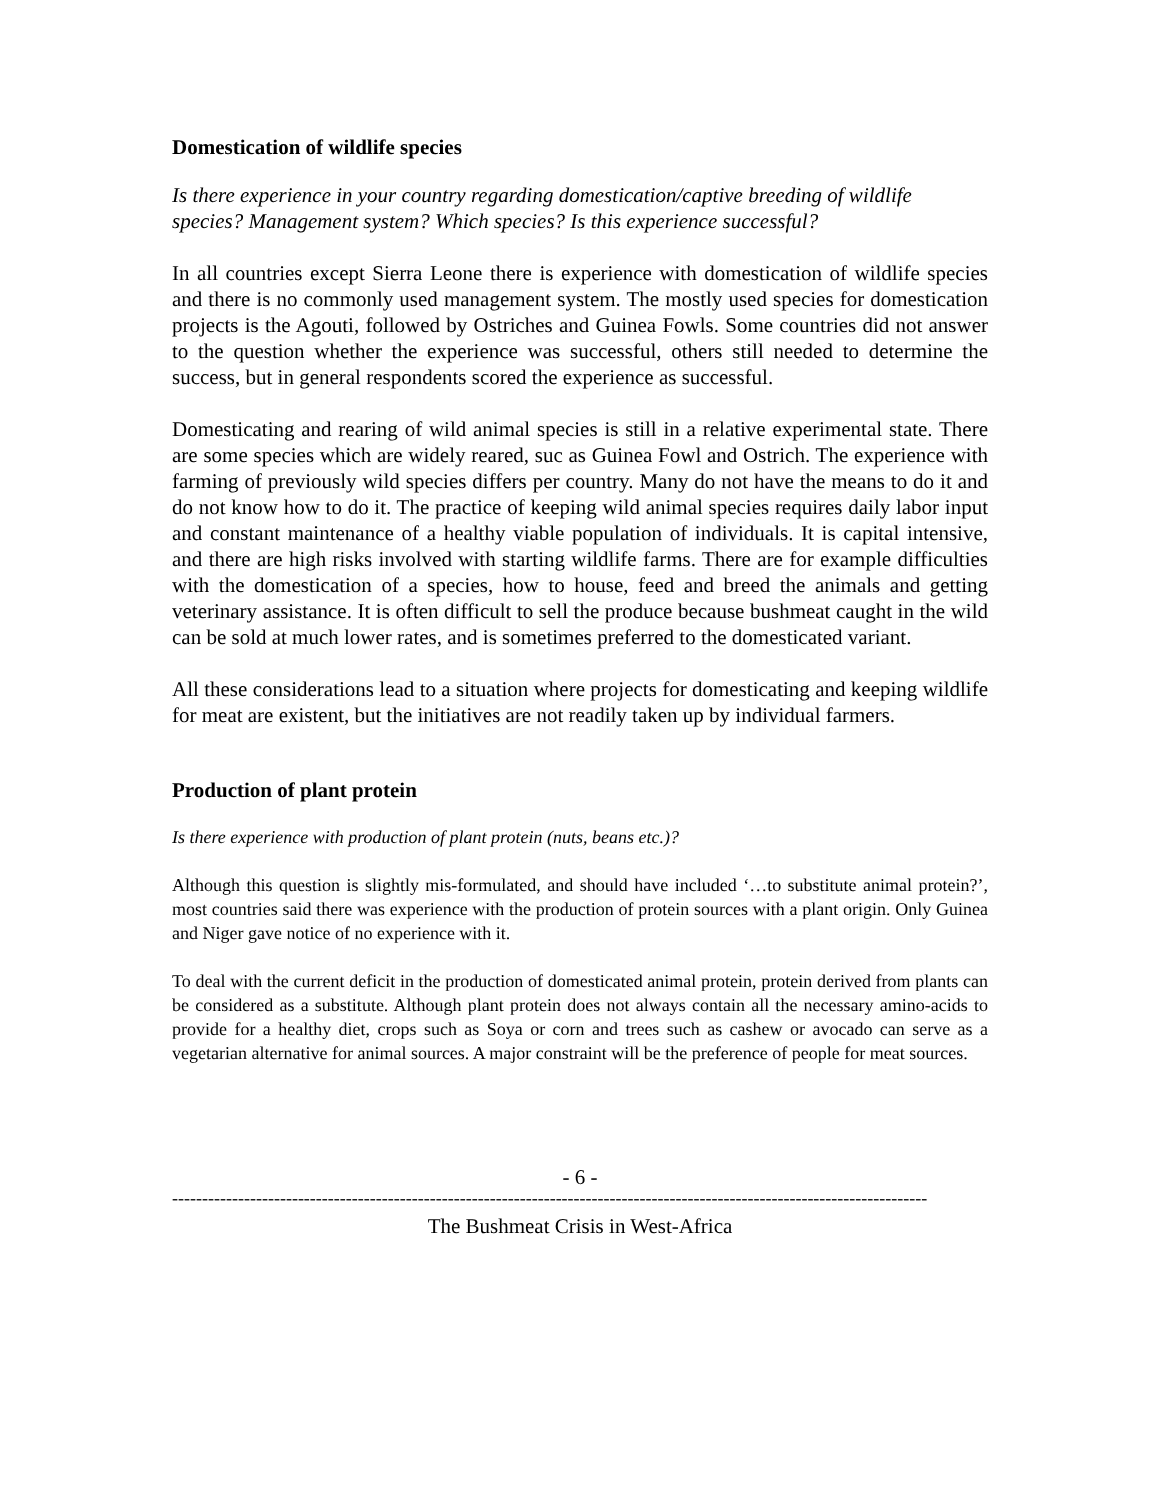Domestication of wildlife species
Is there experience in your country regarding domestication/captive breeding of wildlife species? Management system? Which species? Is this experience successful?
In all countries except Sierra Leone there is experience with domestication of wildlife species and there is no commonly used management system. The mostly used species for domestication projects is the Agouti, followed by Ostriches and Guinea Fowls. Some countries did not answer to the question whether the experience was successful, others still needed to determine the success, but in general respondents scored the experience as successful.
Domesticating and rearing of wild animal species is still in a relative experimental state. There are some species which are widely reared, suc as Guinea Fowl and Ostrich. The experience with farming of previously wild species differs per country. Many do not have the means to do it and do not know how to do it. The practice of keeping wild animal species requires daily labor input and constant maintenance of a healthy viable population of individuals. It is capital intensive, and there are high risks involved with starting wildlife farms. There are for example difficulties with the domestication of a species, how to house, feed and breed the animals and getting veterinary assistance. It is often difficult to sell the produce because bushmeat caught in the wild can be sold at much lower rates, and is sometimes preferred to the domesticated variant.
All these considerations lead to a situation where projects for domesticating and keeping wildlife for meat are existent, but the initiatives are not readily taken up by individual farmers.
Production of plant protein
Is there experience with production of plant protein (nuts, beans etc.)?
Although this question is slightly mis-formulated, and should have included ‘…to substitute animal protein?’, most countries said there was experience with the production of protein sources with a plant origin. Only Guinea and Niger gave notice of no experience with it.
To deal with the current deficit in the production of domesticated animal protein, protein derived from plants can be considered as a substitute. Although plant protein does not always contain all the necessary amino-acids to provide for a healthy diet, crops such as Soya or corn and trees such as cashew or avocado can serve as a vegetarian alternative for animal sources. A major constraint will be the preference of people for meat sources.
- 6 -
------------------------------------------------------------------------------------------------------------------------------
The Bushmeat Crisis in West-Africa